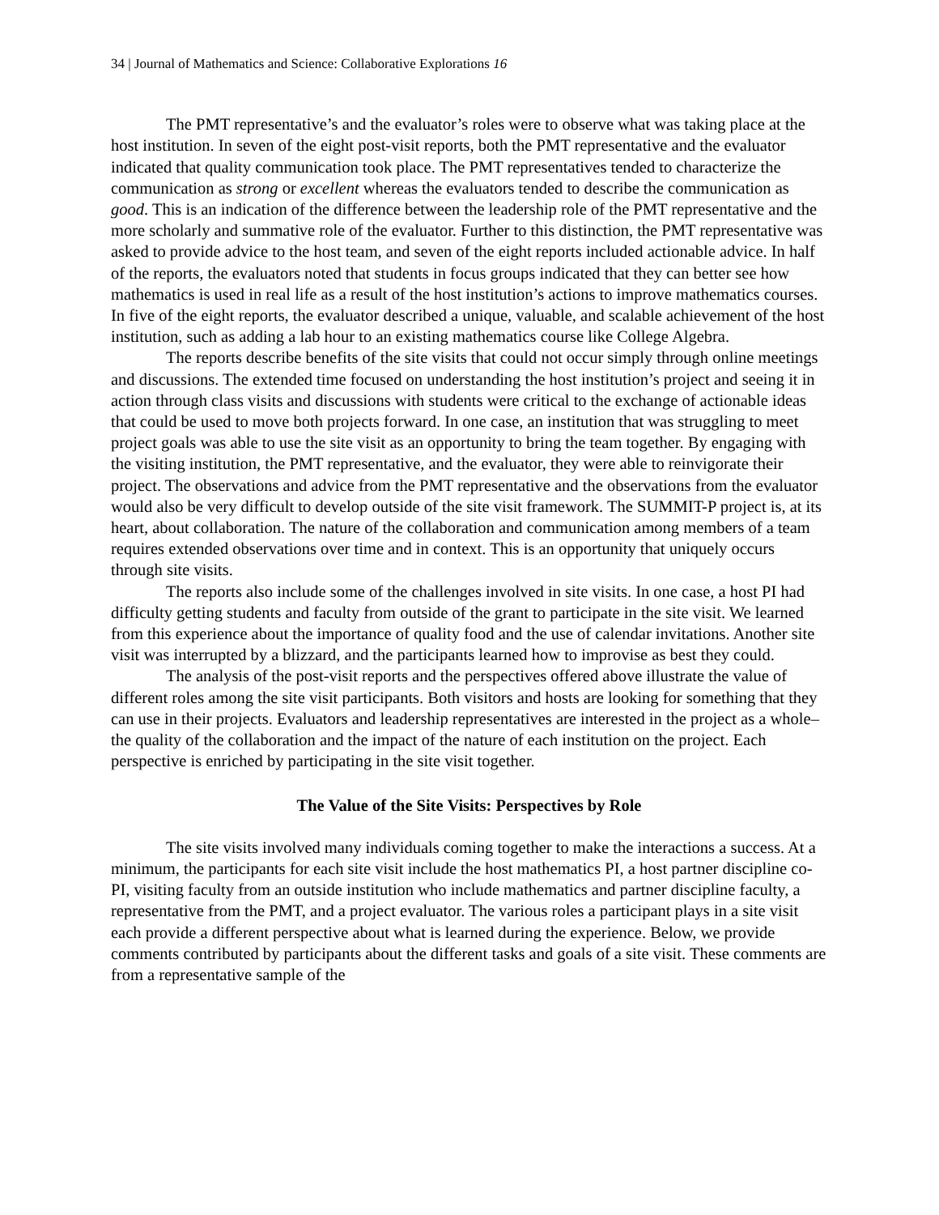34 | Journal of Mathematics and Science: Collaborative Explorations 16
The PMT representative’s and the evaluator’s roles were to observe what was taking place at the host institution. In seven of the eight post-visit reports, both the PMT representative and the evaluator indicated that quality communication took place. The PMT representatives tended to characterize the communication as strong or excellent whereas the evaluators tended to describe the communication as good. This is an indication of the difference between the leadership role of the PMT representative and the more scholarly and summative role of the evaluator. Further to this distinction, the PMT representative was asked to provide advice to the host team, and seven of the eight reports included actionable advice. In half of the reports, the evaluators noted that students in focus groups indicated that they can better see how mathematics is used in real life as a result of the host institution’s actions to improve mathematics courses. In five of the eight reports, the evaluator described a unique, valuable, and scalable achievement of the host institution, such as adding a lab hour to an existing mathematics course like College Algebra.
The reports describe benefits of the site visits that could not occur simply through online meetings and discussions. The extended time focused on understanding the host institution’s project and seeing it in action through class visits and discussions with students were critical to the exchange of actionable ideas that could be used to move both projects forward. In one case, an institution that was struggling to meet project goals was able to use the site visit as an opportunity to bring the team together. By engaging with the visiting institution, the PMT representative, and the evaluator, they were able to reinvigorate their project. The observations and advice from the PMT representative and the observations from the evaluator would also be very difficult to develop outside of the site visit framework. The SUMMIT-P project is, at its heart, about collaboration. The nature of the collaboration and communication among members of a team requires extended observations over time and in context. This is an opportunity that uniquely occurs through site visits.
The reports also include some of the challenges involved in site visits. In one case, a host PI had difficulty getting students and faculty from outside of the grant to participate in the site visit. We learned from this experience about the importance of quality food and the use of calendar invitations. Another site visit was interrupted by a blizzard, and the participants learned how to improvise as best they could.
The analysis of the post-visit reports and the perspectives offered above illustrate the value of different roles among the site visit participants. Both visitors and hosts are looking for something that they can use in their projects. Evaluators and leadership representatives are interested in the project as a whole– the quality of the collaboration and the impact of the nature of each institution on the project. Each perspective is enriched by participating in the site visit together.
The Value of the Site Visits: Perspectives by Role
The site visits involved many individuals coming together to make the interactions a success. At a minimum, the participants for each site visit include the host mathematics PI, a host partner discipline co-PI, visiting faculty from an outside institution who include mathematics and partner discipline faculty, a representative from the PMT, and a project evaluator. The various roles a participant plays in a site visit each provide a different perspective about what is learned during the experience. Below, we provide comments contributed by participants about the different tasks and goals of a site visit. These comments are from a representative sample of the